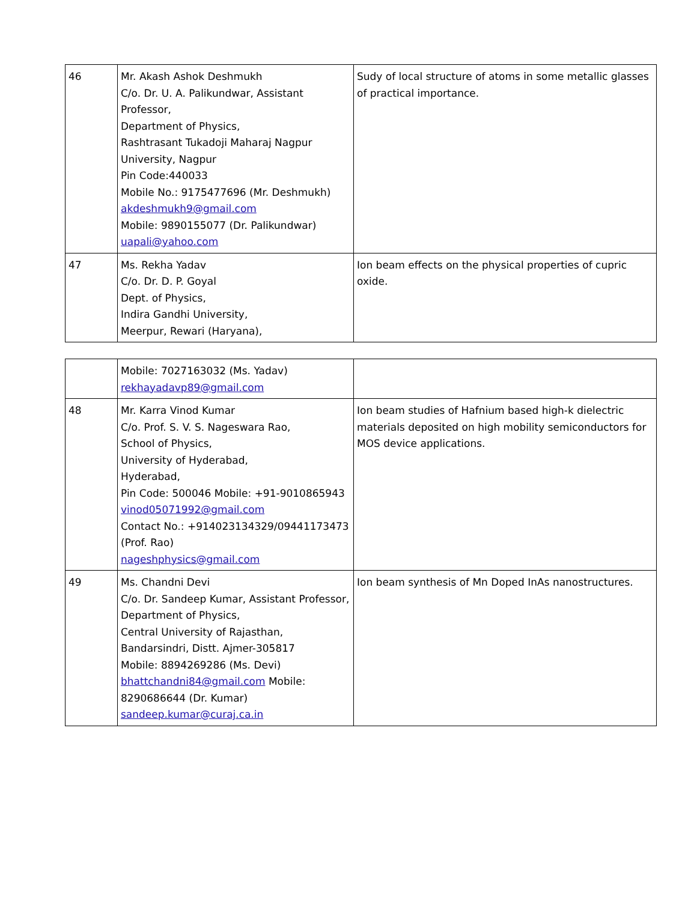| 46 | Mr. Akash Ashok Deshmukh C/o. Dr. U. A. Palikundwar, Assistant Professor, Department of Physics, Rashtrasant Tukadoji Maharaj Nagpur University, Nagpur Pin Code:440033 Mobile No.: 9175477696 (Mr. Deshmukh) akdeshmukh9@gmail.com Mobile: 9890155077 (Dr. Palikundwar) uapali@yahoo.com | Sudy of local structure of atoms in some metallic glasses of practical importance. |
| 47 | Ms. Rekha Yadav C/o. Dr. D. P. Goyal Dept. of Physics, Indira Gandhi University, Meerpur, Rewari (Haryana), | Ion beam effects on the physical properties of cupric oxide. |
| | Mobile: 7027163032 (Ms. Yadav) rekhayadavp89@gmail.com | |
| 48 | Mr. Karra Vinod Kumar C/o. Prof. S. V. S. Nageswara Rao, School of Physics, University of Hyderabad, Hyderabad, Pin Code: 500046 Mobile: +91-9010865943 vinod05071992@gmail.com Contact No.: +914023134329/09441173473 (Prof. Rao) nageshphysics@gmail.com | Ion beam studies of Hafnium based high-k dielectric materials deposited on high mobility semiconductors for MOS device applications. |
| 49 | Ms. Chandni Devi C/o. Dr. Sandeep Kumar, Assistant Professor, Department of Physics, Central University of Rajasthan, Bandarsindri, Distt. Ajmer-305817 Mobile: 8894269286 (Ms. Devi) bhattchandni84@gmail.com Mobile: 8290686644 (Dr. Kumar) sandeep.kumar@curaj.ca.in | Ion beam synthesis of Mn Doped InAs nanostructures. |